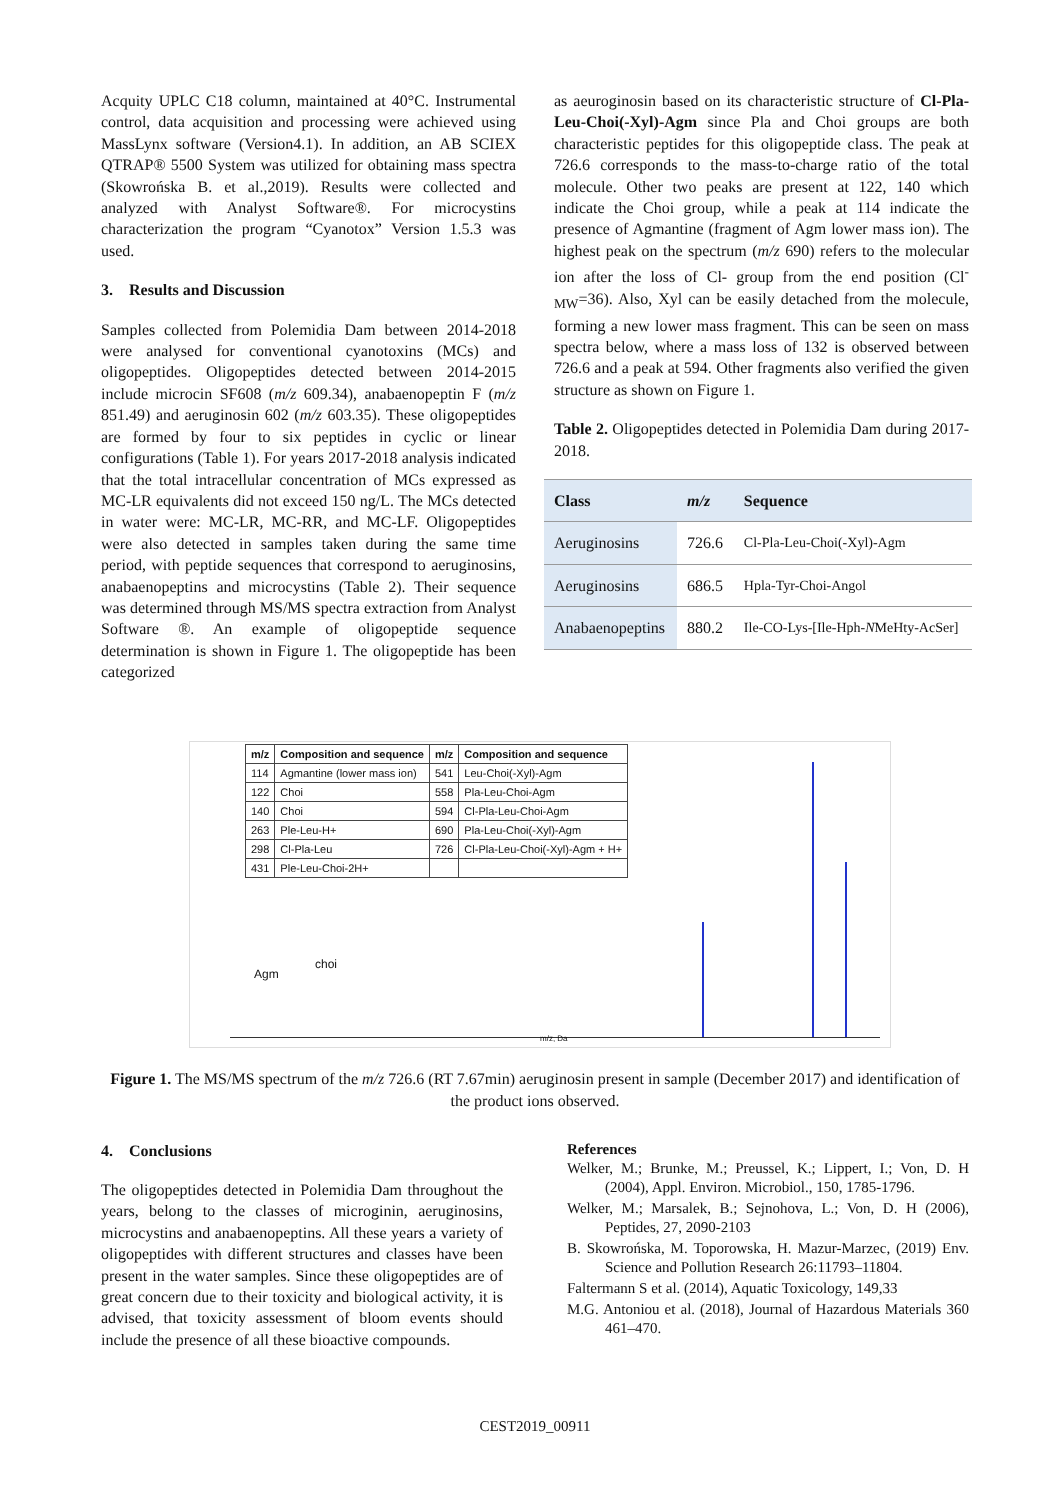Acquity UPLC C18 column, maintained at 40°C. Instrumental control, data acquisition and processing were achieved using MassLynx software (Version4.1). In addition, an AB SCIEX QTRAP® 5500 System was utilized for obtaining mass spectra (Skowrońska B. et al.,2019). Results were collected and analyzed with Analyst Software®. For microcystins characterization the program “Cyanotox” Version 1.5.3 was used.
3. Results and Discussion
Samples collected from Polemidia Dam between 2014-2018 were analysed for conventional cyanotoxins (MCs) and oligopeptides. Oligopeptides detected between 2014-2015 include microcin SF608 (m/z 609.34), anabaenopeptin F (m/z 851.49) and aeruginosin 602 (m/z 603.35). These oligopeptides are formed by four to six peptides in cyclic or linear configurations (Table 1). For years 2017-2018 analysis indicated that the total intracellular concentration of MCs expressed as MC-LR equivalents did not exceed 150 ng/L. The MCs detected in water were: MC-LR, MC-RR, and MC-LF. Oligopeptides were also detected in samples taken during the same time period, with peptide sequences that correspond to aeruginosins, anabaenopeptins and microcystins (Table 2). Their sequence was determined through MS/MS spectra extraction from Analyst Software ®. An example of oligopeptide sequence determination is shown in Figure 1. The oligopeptide has been categorized
as aeuroginosin based on its characteristic structure of Cl-Pla-Leu-Choi(-Xyl)-Agm since Pla and Choi groups are both characteristic peptides for this oligopeptide class. The peak at 726.6 corresponds to the mass-to-charge ratio of the total molecule. Other two peaks are present at 122, 140 which indicate the Choi group, while a peak at 114 indicate the presence of Agmantine (fragment of Agm lower mass ion). The highest peak on the spectrum (m/z 690) refers to the molecular ion after the loss of Cl- group from the end position (Cl<sup>-</sup><sub>MW</sub>=36). Also, Xyl can be easily detached from the molecule, forming a new lower mass fragment. This can be seen on mass spectra below, where a mass loss of 132 is observed between 726.6 and a peak at 594. Other fragments also verified the given structure as shown on Figure 1.
Table 2. Oligopeptides detected in Polemidia Dam during 2017-2018.
| Class | m/z | Sequence |
| --- | --- | --- |
| Aeruginosins | 726.6 | Cl-Pla-Leu-Choi(-Xyl)-Agm |
| Aeruginosins | 686.5 | Hpla-Tyr-Choi-Angol |
| Anabaenopeptins | 880.2 | Ile-CO-Lys-[Ile-Hph- N MeHty-AcSer] |
| m/z | Composition and sequence | m/z | Composition and sequence |
| --- | --- | --- | --- |
| 114 | Agmantine (lower mass ion) | 541 | Leu-Choi(-Xyl)-Agm |
| 122 | Choi | 558 | Pla-Leu-Choi-Agm |
| 140 | Choi | 594 | Cl-Pla-Leu-Choi-Agm |
| 263 | Ple-Leu-H+ | 690 | Pla-Leu-Choi(-Xyl)-Agm |
| 298 | Cl-Pla-Leu | 726 | Cl-Pla-Leu-Choi(-Xyl)-Agm + H+ |
| 431 | Ple-Leu-Choi-2H+ | | |
Agm
choi
m/z, Da
Figure 1. The MS/MS spectrum of the m/z 726.6 (RT 7.67min) aeruginosin present in sample (December 2017) and identification of the product ions observed.
4. Conclusions
The oligopeptides detected in Polemidia Dam throughout the years, belong to the classes of microginin, aeruginosins, microcystins and anabaenopeptins. All these years a variety of oligopeptides with different structures and classes have been present in the water samples. Since these oligopeptides are of great concern due to their toxicity and biological activity, it is advised, that toxicity assessment of bloom events should include the presence of all these bioactive compounds.
References
Welker, M.; Brunke, M.; Preussel, K.; Lippert, I.; Von, D. H (2004), Appl. Environ. Microbiol., 150, 1785-1796.
Welker, M.; Marsalek, B.; Sejnohova, L.; Von, D. H (2006), Peptides, 27, 2090-2103
B. Skowrońska, M. Toporowska, H. Mazur-Marzec, (2019) Env. Science and Pollution Research 26:11793–11804.
Faltermann S et al. (2014), Aquatic Toxicology, 149,33
M.G. Antoniou et al. (2018), Journal of Hazardous Materials 360 461–470.
CEST2019_00911